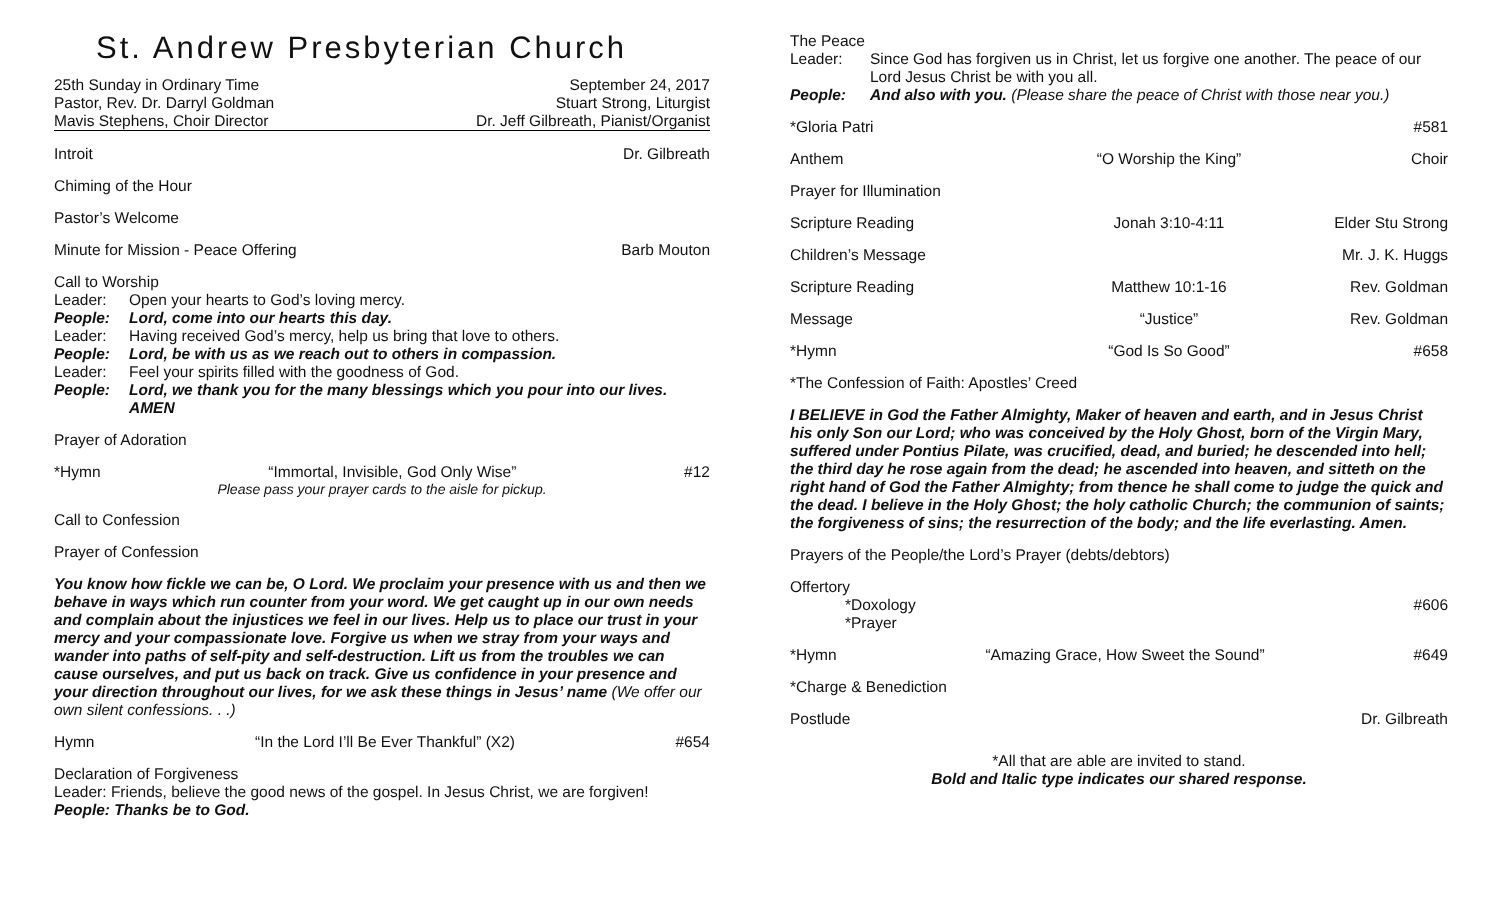St. Andrew Presbyterian Church
25th Sunday in Ordinary Time September 24, 2017
Pastor, Rev. Dr. Darryl Goldman Stuart Strong, Liturgist
Mavis Stephens, Choir Director Dr. Jeff Gilbreath, Pianist/Organist
Introit Dr. Gilbreath
Chiming of the Hour
Pastor’s Welcome
Minute for Mission - Peace Offering Barb Mouton
Call to Worship
Leader: Open your hearts to God’s loving mercy.
People: Lord, come into our hearts this day.
Leader: Having received God’s mercy, help us bring that love to others.
People: Lord, be with us as we reach out to others in compassion.
Leader: Feel your spirits filled with the goodness of God.
People: Lord, we thank you for the many blessings which you pour into our lives. AMEN
Prayer of Adoration
*Hymn “Immortal, Invisible, God Only Wise” #12
Please pass your prayer cards to the aisle for pickup.
Call to Confession
Prayer of Confession
You know how fickle we can be, O Lord. We proclaim your presence with us and then we behave in ways which run counter from your word. We get caught up in our own needs and complain about the injustices we feel in our lives. Help us to place our trust in your mercy and your compassionate love. Forgive us when we stray from your ways and wander into paths of self-pity and self-destruction. Lift us from the troubles we can cause ourselves, and put us back on track. Give us confidence in your presence and your direction throughout our lives, for we ask these things in Jesus’ name (We offer our own silent confessions. . .)
Hymn “In the Lord I’ll Be Ever Thankful” (X2) #654
Declaration of Forgiveness
Leader: Friends, believe the good news of the gospel. In Jesus Christ, we are forgiven!
People: Thanks be to God.
The Peace
Leader: Since God has forgiven us in Christ, let us forgive one another. The peace of our Lord Jesus Christ be with you all.
People: And also with you. (Please share the peace of Christ with those near you.)
*Gloria Patri #581
Anthem “O Worship the King” Choir
Prayer for Illumination
Scripture Reading Jonah 3:10-4:11 Elder Stu Strong
Children’s Message Mr. J. K. Huggs
Scripture Reading Matthew 10:1-16 Rev. Goldman
Message “Justice” Rev. Goldman
*Hymn “God Is So Good” #658
*The Confession of Faith: Apostles’ Creed
I BELIEVE in God the Father Almighty, Maker of heaven and earth, and in Jesus Christ his only Son our Lord; who was conceived by the Holy Ghost, born of the Virgin Mary, suffered under Pontius Pilate, was crucified, dead, and buried; he descended into hell; the third day he rose again from the dead; he ascended into heaven, and sitteth on the right hand of God the Father Almighty; from thence he shall come to judge the quick and the dead. I believe in the Holy Ghost; the holy catholic Church; the communion of saints; the forgiveness of sins; the resurrection of the body; and the life everlasting. Amen.
Prayers of the People/the Lord’s Prayer (debts/debtors)
Offertory
*Doxology #606
*Prayer
*Hymn “Amazing Grace, How Sweet the Sound” #649
*Charge & Benediction
Postlude Dr. Gilbreath
*All that are able are invited to stand.
Bold and Italic type indicates our shared response.